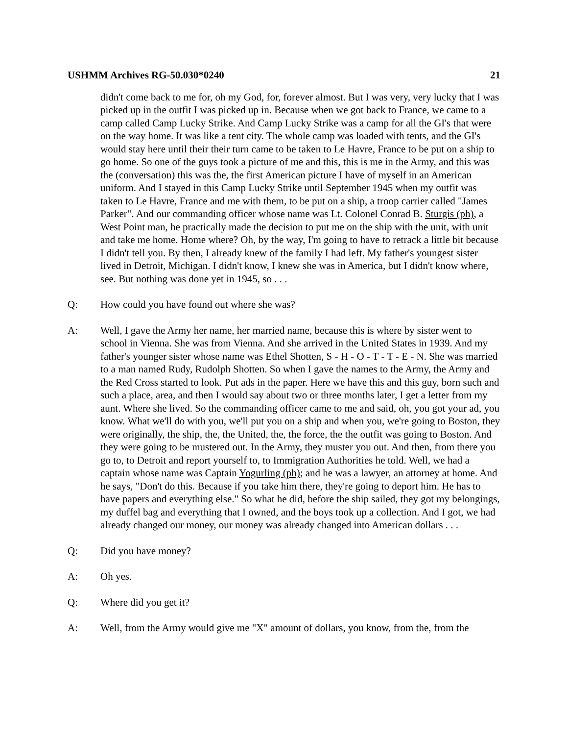USHMM Archives RG-50.030*0240 21
didn't come back to me for, oh my God, for, forever almost. But I was very, very lucky that I was picked up in the outfit I was picked up in. Because when we got back to France, we came to a camp called Camp Lucky Strike. And Camp Lucky Strike was a camp for all the GI's that were on the way home. It was like a tent city. The whole camp was loaded with tents, and the GI's would stay here until their their turn came to be taken to Le Havre, France to be put on a ship to go home. So one of the guys took a picture of me and this, this is me in the Army, and this was the (conversation) this was the, the first American picture I have of myself in an American uniform. And I stayed in this Camp Lucky Strike until September 1945 when my outfit was taken to Le Havre, France and me with them, to be put on a ship, a troop carrier called "James Parker". And our commanding officer whose name was Lt. Colonel Conrad B. Sturgis (ph), a West Point man, he practically made the decision to put me on the ship with the unit, with unit and take me home. Home where? Oh, by the way, I'm going to have to retrack a little bit because I didn't tell you. By then, I already knew of the family I had left. My father's youngest sister lived in Detroit, Michigan. I didn't know, I knew she was in America, but I didn't know where, see. But nothing was done yet in 1945, so . . .
Q: How could you have found out where she was?
A: Well, I gave the Army her name, her married name, because this is where by sister went to school in Vienna. She was from Vienna. And she arrived in the United States in 1939. And my father's younger sister whose name was Ethel Shotten, S - H - O - T - T - E - N. She was married to a man named Rudy, Rudolph Shotten. So when I gave the names to the Army, the Army and the Red Cross started to look. Put ads in the paper. Here we have this and this guy, born such and such a place, area, and then I would say about two or three months later, I get a letter from my aunt. Where she lived. So the commanding officer came to me and said, oh, you got your ad, you know. What we'll do with you, we'll put you on a ship and when you, we're going to Boston, they were originally, the ship, the, the United, the, the force, the the outfit was going to Boston. And they were going to be mustered out. In the Army, they muster you out. And then, from there you go to, to Detroit and report yourself to, to Immigration Authorities he told. Well, we had a captain whose name was Captain Yogurling (ph); and he was a lawyer, an attorney at home. And he says, "Don't do this. Because if you take him there, they're going to deport him. He has to have papers and everything else." So what he did, before the ship sailed, they got my belongings, my duffel bag and everything that I owned, and the boys took up a collection. And I got, we had already changed our money, our money was already changed into American dollars . . .
Q: Did you have money?
A: Oh yes.
Q: Where did you get it?
A: Well, from the Army would give me "X" amount of dollars, you know, from the, from the